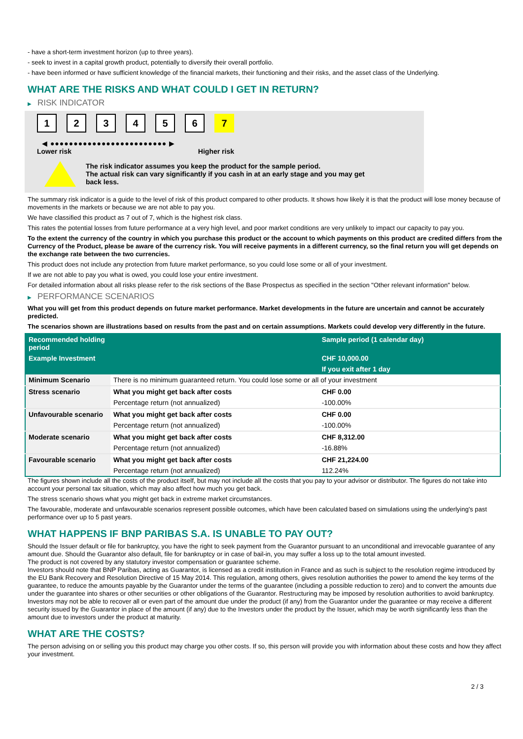- have a short-term investment horizon (up to three years).
- seek to invest in a capital growth product, potentially to diversify their overall portfolio.
- have been informed or have sufficient knowledge of the financial markets, their functioning and their risks, and the asset class of the Underlying.
WHAT ARE THE RISKS AND WHAT COULD I GET IN RETURN?
▶ RISK INDICATOR
123456 7
◀ ●●●●●●●●●●●●●●●●●●●●●●●●● ▶
Lower risk Higher risk
The risk indicator assumes you keep the product for the sample period.
The actual risk can vary significantly if you cash in at an early stage and you may get
back less.
The summary risk indicator is a guide to the level of risk of this product compared to other products. It shows how likely it is that the product will lose money because of movements in the markets or because we are not able to pay you.
We have classified this product as 7 out of 7, which is the highest risk class.
This rates the potential losses from future performance at a very high level, and poor market conditions are very unlikely to impact our capacity to pay you.
To the extent the currency of the country in which you purchase this product or the account to which payments on this product are credited differs from the Currency of the Product, please be aware of the currency risk. You will receive payments in a different currency, so the final return you will get depends on the exchange rate between the two currencies.
This product does not include any protection from future market performance, so you could lose some or all of your investment.
If we are not able to pay you what is owed, you could lose your entire investment.
For detailed information about all risks please refer to the risk sections of the Base Prospectus as specified in the section "Other relevant information" below.
▶ PERFORMANCE SCENARIOS
What you will get from this product depends on future market performance. Market developments in the future are uncertain and cannot be accurately predicted.
The scenarios shown are illustrations based on results from the past and on certain assumptions. Markets could develop very differently in the future.
| Recommended holding period | | Sample period (1 calendar day) |
| --- | --- | --- |
| Example Investment | | CHF 10,000.00 |
| | | If you exit after 1 day |
| Minimum Scenario | There is no minimum guaranteed return. You could lose some or all of your investment | |
| Stress scenario | What you might get back after costs | CHF 0.00 |
| | Percentage return (not annualized) | -100.00% |
| Unfavourable scenario | What you might get back after costs | CHF 0.00 |
| | Percentage return (not annualized) | -100.00% |
| Moderate scenario | What you might get back after costs | CHF 8,312.00 |
| | Percentage return (not annualized) | -16.88% |
| Favourable scenario | What you might get back after costs | CHF 21,224.00 |
| | Percentage return (not annualized) | 112.24% |
The figures shown include all the costs of the product itself, but may not include all the costs that you pay to your advisor or distributor. The figures do not take into account your personal tax situation, which may also affect how much you get back.
The stress scenario shows what you might get back in extreme market circumstances.
The favourable, moderate and unfavourable scenarios represent possible outcomes, which have been calculated based on simulations using the underlying's past performance over up to 5 past years.
WHAT HAPPENS IF BNP PARIBAS S.A. IS UNABLE TO PAY OUT?
Should the Issuer default or file for bankruptcy, you have the right to seek payment from the Guarantor pursuant to an unconditional and irrevocable guarantee of any amount due. Should the Guarantor also default, file for bankruptcy or in case of bail-in, you may suffer a loss up to the total amount invested.
The product is not covered by any statutory investor compensation or guarantee scheme.
Investors should note that BNP Paribas, acting as Guarantor, is licensed as a credit institution in France and as such is subject to the resolution regime introduced by the EU Bank Recovery and Resolution Directive of 15 May 2014. This regulation, among others, gives resolution authorities the power to amend the key terms of the guarantee, to reduce the amounts payable by the Guarantor under the terms of the guarantee (including a possible reduction to zero) and to convert the amounts due under the guarantee into shares or other securities or other obligations of the Guarantor. Restructuring may be imposed by resolution authorities to avoid bankruptcy. Investors may not be able to recover all or even part of the amount due under the product (if any) from the Guarantor under the guarantee or may receive a different security issued by the Guarantor in place of the amount (if any) due to the Investors under the product by the Issuer, which may be worth significantly less than the amount due to investors under the product at maturity.
WHAT ARE THE COSTS?
The person advising on or selling you this product may charge you other costs. If so, this person will provide you with information about these costs and how they affect your investment.
2 / 3